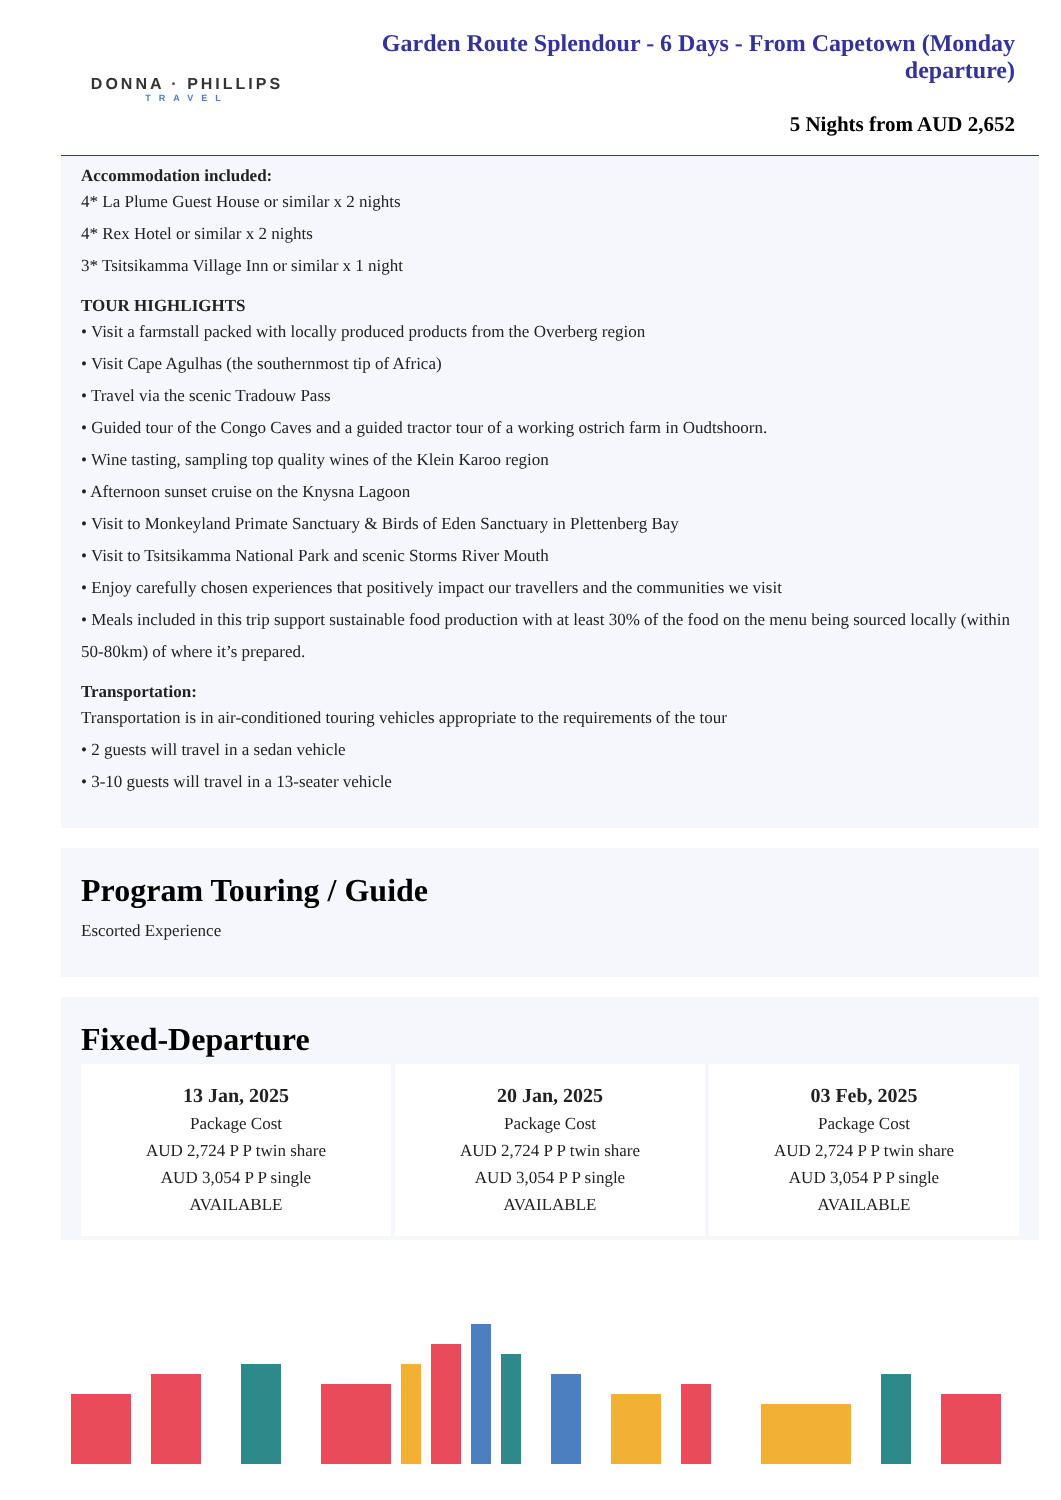DONNA · PHILLIPS
TRAVEL
Garden Route Splendour - 6 Days - From Capetown (Monday departure)
5 Nights from AUD 2,652
Accommodation included:
4* La Plume Guest House or similar x 2 nights
4* Rex Hotel or similar x 2 nights
3* Tsitsikamma Village Inn or similar x 1 night
TOUR HIGHLIGHTS
• Visit a farmstall packed with locally produced products from the Overberg region
• Visit Cape Agulhas (the southernmost tip of Africa)
• Travel via the scenic Tradouw Pass
• Guided tour of the Congo Caves and a guided tractor tour of a working ostrich farm in Oudtshoorn.
• Wine tasting, sampling top quality wines of the Klein Karoo region
• Afternoon sunset cruise on the Knysna Lagoon
• Visit to Monkeyland Primate Sanctuary & Birds of Eden Sanctuary in Plettenberg Bay
• Visit to Tsitsikamma National Park and scenic Storms River Mouth
• Enjoy carefully chosen experiences that positively impact our travellers and the communities we visit
• Meals included in this trip support sustainable food production with at least 30% of the food on the menu being sourced locally (within 50-80km) of where it’s prepared.
Transportation:
Transportation is in air-conditioned touring vehicles appropriate to the requirements of the tour
• 2 guests will travel in a sedan vehicle
• 3-10 guests will travel in a 13-seater vehicle
Program Touring / Guide
Escorted Experience
Fixed-Departure
13 Jan, 2025
Package Cost
AUD 2,724 P P twin share
AUD 3,054 P P single
AVAILABLE
20 Jan, 2025
Package Cost
AUD 2,724 P P twin share
AUD 3,054 P P single
AVAILABLE
03 Feb, 2025
Package Cost
AUD 2,724 P P twin share
AUD 3,054 P P single
AVAILABLE